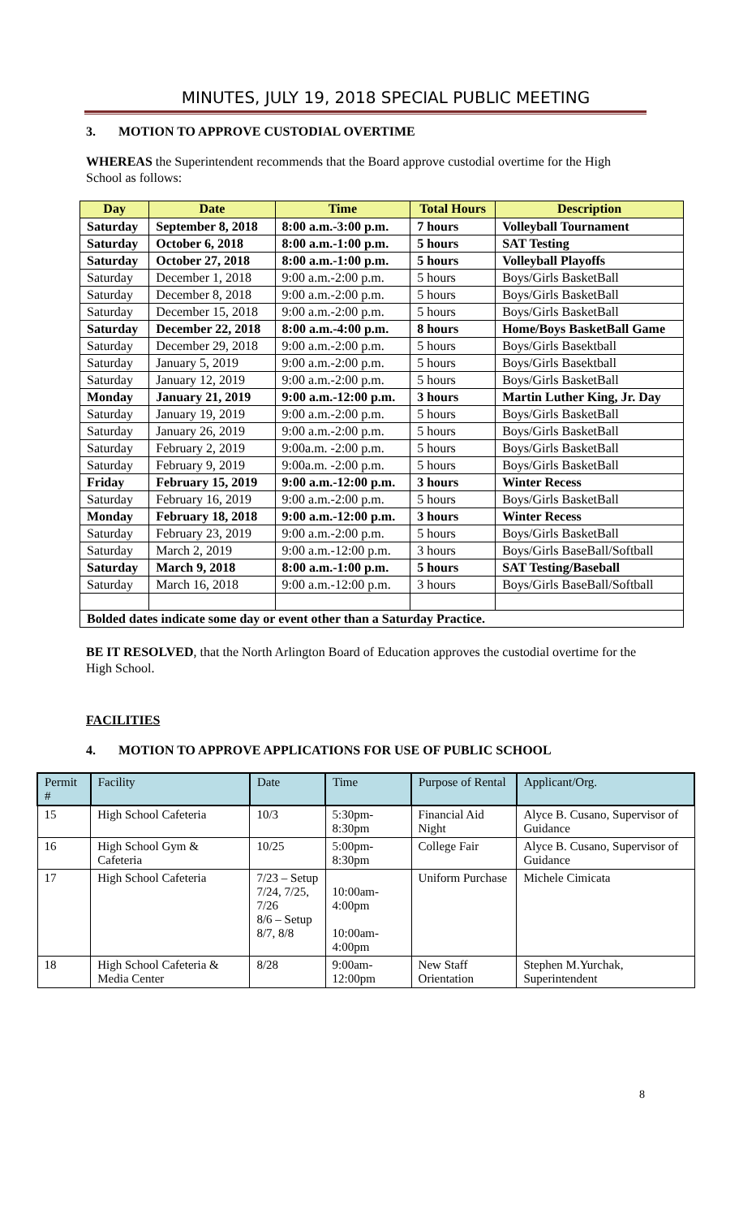MINUTES, JULY 19, 2018 SPECIAL PUBLIC MEETING
3. MOTION TO APPROVE CUSTODIAL OVERTIME
WHEREAS the Superintendent recommends that the Board approve custodial overtime for the High School as follows:
| Day | Date | Time | Total Hours | Description |
| --- | --- | --- | --- | --- |
| Saturday | September 8, 2018 | 8:00 a.m.-3:00 p.m. | 7 hours | Volleyball Tournament |
| Saturday | October 6, 2018 | 8:00 a.m.-1:00 p.m. | 5 hours | SAT Testing |
| Saturday | October 27, 2018 | 8:00 a.m.-1:00 p.m. | 5 hours | Volleyball Playoffs |
| Saturday | December 1, 2018 | 9:00 a.m.-2:00 p.m. | 5 hours | Boys/Girls BasketBall |
| Saturday | December 8, 2018 | 9:00 a.m.-2:00 p.m. | 5 hours | Boys/Girls BasketBall |
| Saturday | December 15, 2018 | 9:00 a.m.-2:00 p.m. | 5 hours | Boys/Girls BasketBall |
| Saturday | December 22, 2018 | 8:00 a.m.-4:00 p.m. | 8 hours | Home/Boys BasketBall Game |
| Saturday | December 29, 2018 | 9:00 a.m.-2:00 p.m. | 5 hours | Boys/Girls Basektball |
| Saturday | January 5, 2019 | 9:00 a.m.-2:00 p.m. | 5 hours | Boys/Girls Basektball |
| Saturday | January 12, 2019 | 9:00 a.m.-2:00 p.m. | 5 hours | Boys/Girls BasketBall |
| Monday | January 21, 2019 | 9:00 a.m.-12:00 p.m. | 3 hours | Martin Luther King, Jr. Day |
| Saturday | January 19, 2019 | 9:00 a.m.-2:00 p.m. | 5 hours | Boys/Girls BasketBall |
| Saturday | January 26, 2019 | 9:00 a.m.-2:00 p.m. | 5 hours | Boys/Girls BasketBall |
| Saturday | February 2, 2019 | 9:00a.m. -2:00 p.m. | 5 hours | Boys/Girls BasketBall |
| Saturday | February 9, 2019 | 9:00a.m. -2:00 p.m. | 5 hours | Boys/Girls BasketBall |
| Friday | February 15, 2019 | 9:00 a.m.-12:00 p.m. | 3 hours | Winter Recess |
| Saturday | February 16, 2019 | 9:00 a.m.-2:00 p.m. | 5 hours | Boys/Girls BasketBall |
| Monday | February 18, 2018 | 9:00 a.m.-12:00 p.m. | 3 hours | Winter Recess |
| Saturday | February 23, 2019 | 9:00 a.m.-2:00 p.m. | 5 hours | Boys/Girls BasketBall |
| Saturday | March 2, 2019 | 9:00 a.m.-12:00 p.m. | 3 hours | Boys/Girls BaseBall/Softball |
| Saturday | March 9, 2018 | 8:00 a.m.-1:00 p.m. | 5 hours | SAT Testing/Baseball |
| Saturday | March 16, 2018 | 9:00 a.m.-12:00 p.m. | 3 hours | Boys/Girls BaseBall/Softball |
| Bolded dates indicate some day or event other than a Saturday Practice. | | | | |
BE IT RESOLVED, that the North Arlington Board of Education approves the custodial overtime for the High School.
FACILITIES
4. MOTION TO APPROVE APPLICATIONS FOR USE OF PUBLIC SCHOOL
| Permit # | Facility | Date | Time | Purpose of Rental | Applicant/Org. |
| --- | --- | --- | --- | --- | --- |
| 15 | High School Cafeteria | 10/3 | 5:30pm-8:30pm | Financial Aid Night | Alyce B. Cusano, Supervisor of Guidance |
| 16 | High School Gym & Cafeteria | 10/25 | 5:00pm-8:30pm | College Fair | Alyce B. Cusano, Supervisor of Guidance |
| 17 | High School Cafeteria | 7/23 – Setup 7/24, 7/25, 7/26 8/6 – Setup 8/7, 8/8 | 10:00am-4:00pm 10:00am-4:00pm | Uniform Purchase | Michele Cimicata |
| 18 | High School Cafeteria & Media Center | 8/28 | 9:00am-12:00pm | New Staff Orientation | Stephen M.Yurchak, Superintendent |
8